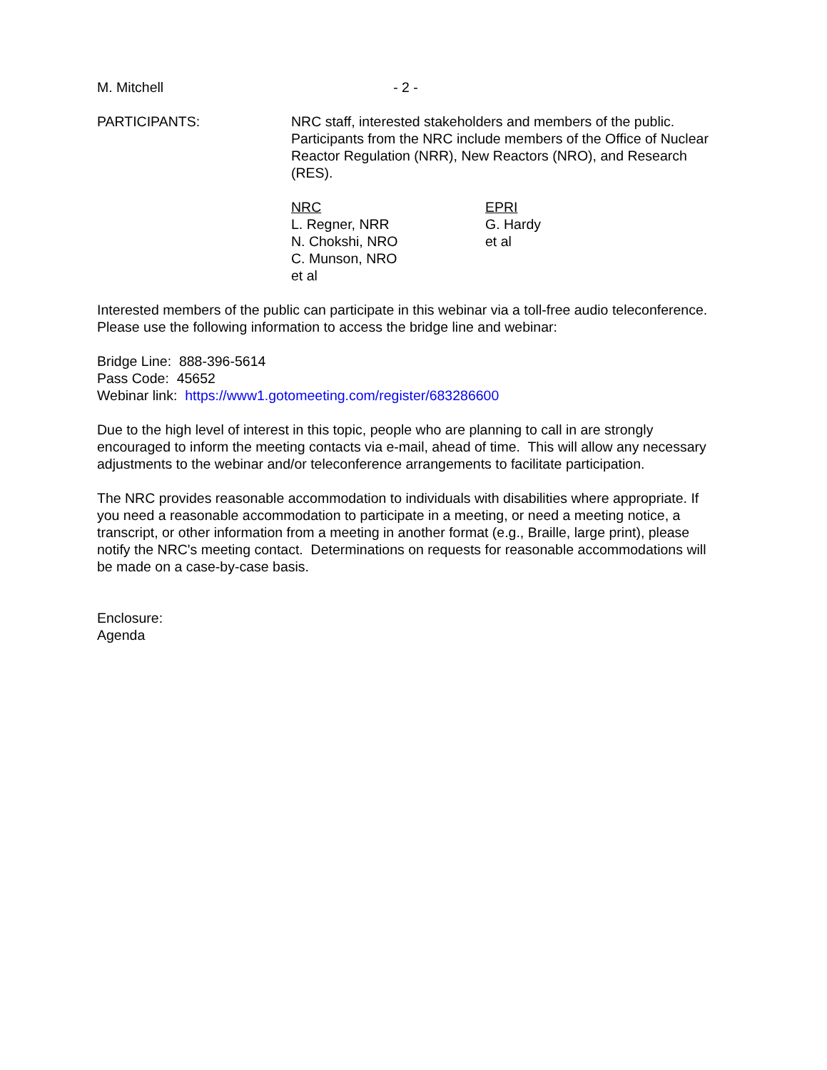M. Mitchell - 2 -
PARTICIPANTS: NRC staff, interested stakeholders and members of the public. Participants from the NRC include members of the Office of Nuclear Reactor Regulation (NRR), New Reactors (NRO), and Research (RES).
NRC
L. Regner, NRR
N. Chokshi, NRO
C. Munson, NRO
et al
EPRI
G. Hardy
et al
Interested members of the public can participate in this webinar via a toll-free audio teleconference. Please use the following information to access the bridge line and webinar:
Bridge Line: 888-396-5614
Pass Code: 45652
Webinar link: https://www1.gotomeeting.com/register/683286600
Due to the high level of interest in this topic, people who are planning to call in are strongly encouraged to inform the meeting contacts via e-mail, ahead of time. This will allow any necessary adjustments to the webinar and/or teleconference arrangements to facilitate participation.
The NRC provides reasonable accommodation to individuals with disabilities where appropriate. If you need a reasonable accommodation to participate in a meeting, or need a meeting notice, a transcript, or other information from a meeting in another format (e.g., Braille, large print), please notify the NRC's meeting contact. Determinations on requests for reasonable accommodations will be made on a case-by-case basis.
Enclosure:
Agenda